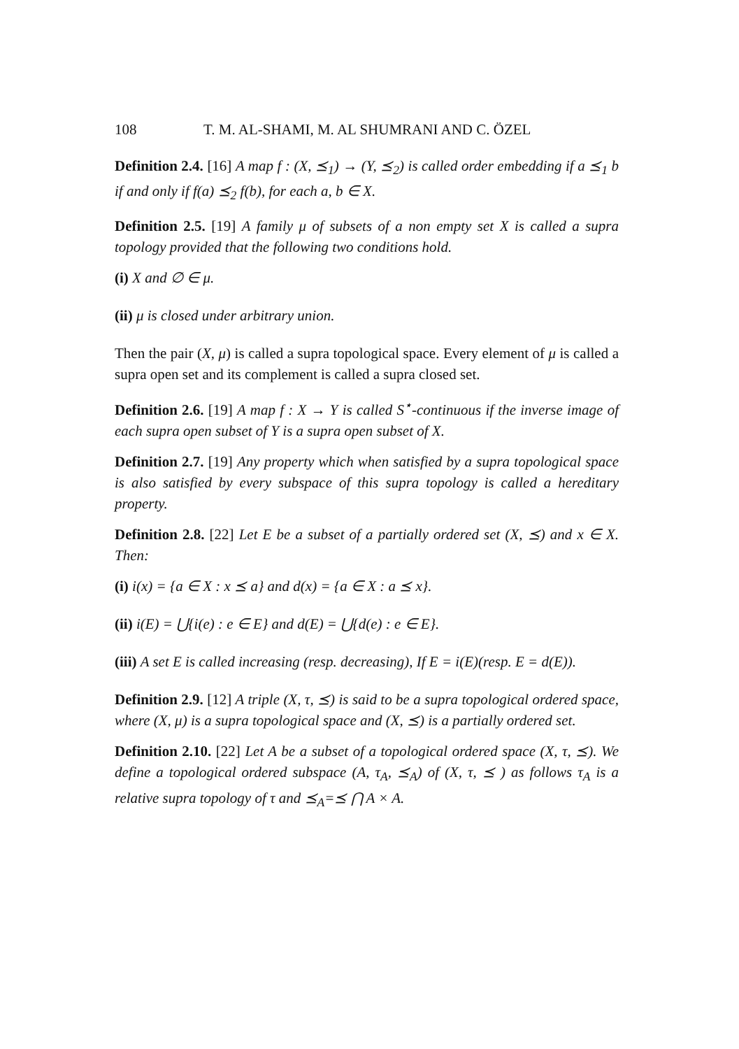108 T. M. AL-SHAMI, M. AL SHUMRANI AND C. ÖZEL
Definition 2.4. [16] A map f : (X, ⪯<sub>1</sub>) → (Y, ⪯<sub>2</sub>) is called order embedding if a ⪯<sub>1</sub> b if and only if f(a) ⪯<sub>2</sub> f(b), for each a, b ∈ X.
Definition 2.5. [19] A family μ of subsets of a non empty set X is called a supra topology provided that the following two conditions hold.
(i) X and ∅ ∈ μ.
(ii) μ is closed under arbitrary union.
Then the pair (X, μ) is called a supra topological space. Every element of μ is called a supra open set and its complement is called a supra closed set.
Definition 2.6. [19] A map f : X → Y is called S<sup>⋆</sup>-continuous if the inverse image of each supra open subset of Y is a supra open subset of X.
Definition 2.7. [19] Any property which when satisfied by a supra topological space is also satisfied by every subspace of this supra topology is called a hereditary property.
Definition 2.8. [22] Let E be a subset of a partially ordered set (X, ⪯) and x ∈ X. Then:
(i) i(x) = {a ∈ X : x ⪯ a} and d(x) = {a ∈ X : a ⪯ x}.
(ii) i(E) = ⋃{i(e) : e ∈ E} and d(E) = ⋃{d(e) : e ∈ E}.
(iii) A set E is called increasing (resp. decreasing), If E = i(E)(resp. E = d(E)).
Definition 2.9. [12] A triple (X, τ, ⪯) is said to be a supra topological ordered space, where (X, μ) is a supra topological space and (X, ⪯) is a partially ordered set.
Definition 2.10. [22] Let A be a subset of a topological ordered space (X, τ, ⪯). We define a topological ordered subspace (A, τ<sub>A</sub>, ⪯<sub>A</sub>) of (X, τ, ⪯ ) as follows τ<sub>A</sub> is a relative supra topology of τ and ⪯<sub>A</sub>=⪯ ⋂ A × A.